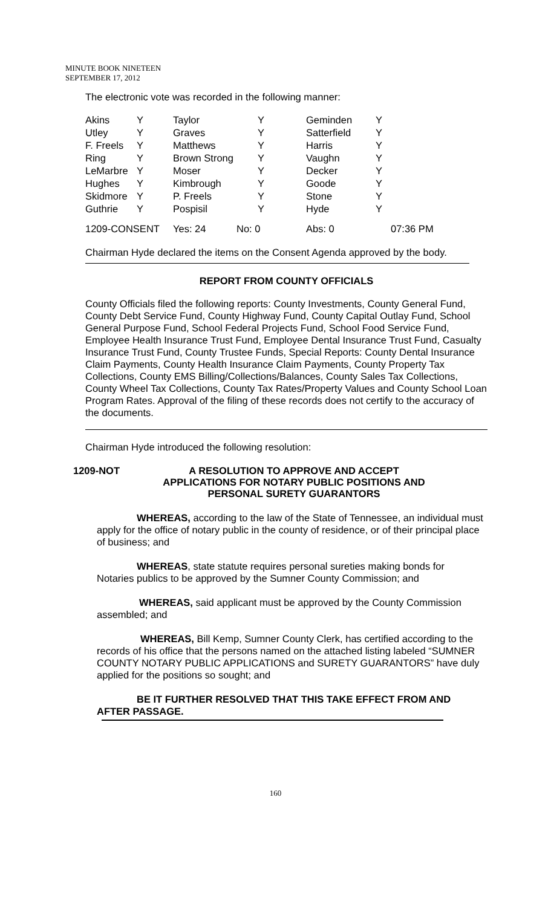MINUTE BOOK NINETEEN
SEPTEMBER 17, 2012
The electronic vote was recorded in the following manner:
| Akins | Y | Taylor | Y | Geminden | Y |
| Utley | Y | Graves | Y | Satterfield | Y |
| F. Freels | Y | Matthews | Y | Harris | Y |
| Ring | Y | Brown Strong | Y | Vaughn | Y |
| LeMarbre | Y | Moser | Y | Decker | Y |
| Hughes | Y | Kimbrough | Y | Goode | Y |
| Skidmore | Y | P. Freels | Y | Stone | Y |
| Guthrie | Y | Pospisil | Y | Hyde | Y |
| 1209-CONSENT | Yes: 24 | No: 0 | Abs: 0 | 07:36 PM |
Chairman Hyde declared the items on the Consent Agenda approved by the body.
REPORT FROM COUNTY OFFICIALS
County Officials filed the following reports: County Investments, County General Fund, County Debt Service Fund, County Highway Fund, County Capital Outlay Fund, School General Purpose Fund, School Federal Projects Fund, School Food Service Fund, Employee Health Insurance Trust Fund, Employee Dental Insurance Trust Fund, Casualty Insurance Trust Fund, County Trustee Funds, Special Reports: County Dental Insurance Claim Payments, County Health Insurance Claim Payments, County Property Tax Collections, County EMS Billing/Collections/Balances, County Sales Tax Collections, County Wheel Tax Collections, County Tax Rates/Property Values and County School Loan Program Rates. Approval of the filing of these records does not certify to the accuracy of the documents.
Chairman Hyde introduced the following resolution:
1209-NOT A RESOLUTION TO APPROVE AND ACCEPT
APPLICATIONS FOR NOTARY PUBLIC POSITIONS AND
PERSONAL SURETY GUARANTORS
WHEREAS, according to the law of the State of Tennessee, an individual must apply for the office of notary public in the county of residence, or of their principal place of business; and
WHEREAS, state statute requires personal sureties making bonds for Notaries publics to be approved by the Sumner County Commission; and
WHEREAS, said applicant must be approved by the County Commission assembled; and
WHEREAS, Bill Kemp, Sumner County Clerk, has certified according to the records of his office that the persons named on the attached listing labeled “SUMNER COUNTY NOTARY PUBLIC APPLICATIONS and SURETY GUARANTORS” have duly applied for the positions so sought; and
BE IT FURTHER RESOLVED THAT THIS TAKE EFFECT FROM AND AFTER PASSAGE.
160